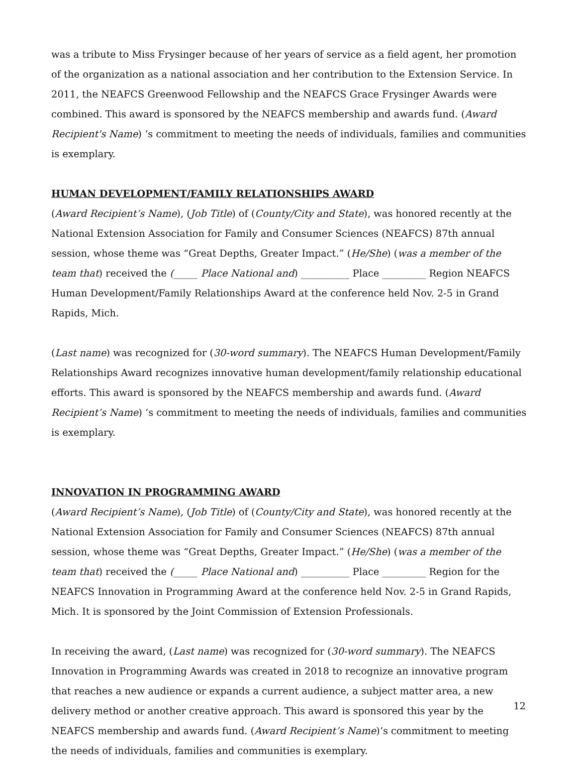was a tribute to Miss Frysinger because of her years of service as a field agent, her promotion of the organization as a national association and her contribution to the Extension Service. In 2011, the NEAFCS Greenwood Fellowship and the NEAFCS Grace Frysinger Awards were combined. This award is sponsored by the NEAFCS membership and awards fund. (Award Recipient's Name) ‘s commitment to meeting the needs of individuals, families and communities is exemplary.
HUMAN DEVELOPMENT/FAMILY RELATIONSHIPS AWARD
(Award Recipient’s Name), (Job Title) of (County/City and State), was honored recently at the National Extension Association for Family and Consumer Sciences (NEAFCS) 87th annual session, whose theme was “Great Depths, Greater Impact.” (He/She) (was a member of the team that) received the (_____ Place National and) __________ Place _________ Region NEAFCS Human Development/Family Relationships Award at the conference held Nov. 2-5 in Grand Rapids, Mich.
(Last name) was recognized for (30-word summary). The NEAFCS Human Development/Family Relationships Award recognizes innovative human development/family relationship educational efforts. This award is sponsored by the NEAFCS membership and awards fund. (Award Recipient’s Name) ‘s commitment to meeting the needs of individuals, families and communities is exemplary.
INNOVATION IN PROGRAMMING AWARD
(Award Recipient’s Name), (Job Title) of (County/City and State), was honored recently at the National Extension Association for Family and Consumer Sciences (NEAFCS) 87th annual session, whose theme was “Great Depths, Greater Impact.” (He/She) (was a member of the team that) received the (_____ Place National and) __________ Place _________ Region for the NEAFCS Innovation in Programming Award at the conference held Nov. 2-5 in Grand Rapids, Mich. It is sponsored by the Joint Commission of Extension Professionals.
In receiving the award, (Last name) was recognized for (30-word summary). The NEAFCS Innovation in Programming Awards was created in 2018 to recognize an innovative program that reaches a new audience or expands a current audience, a subject matter area, a new delivery method or another creative approach. This award is sponsored this year by the NEAFCS membership and awards fund. (Award Recipient’s Name)‘s commitment to meeting the needs of individuals, families and communities is exemplary.
12